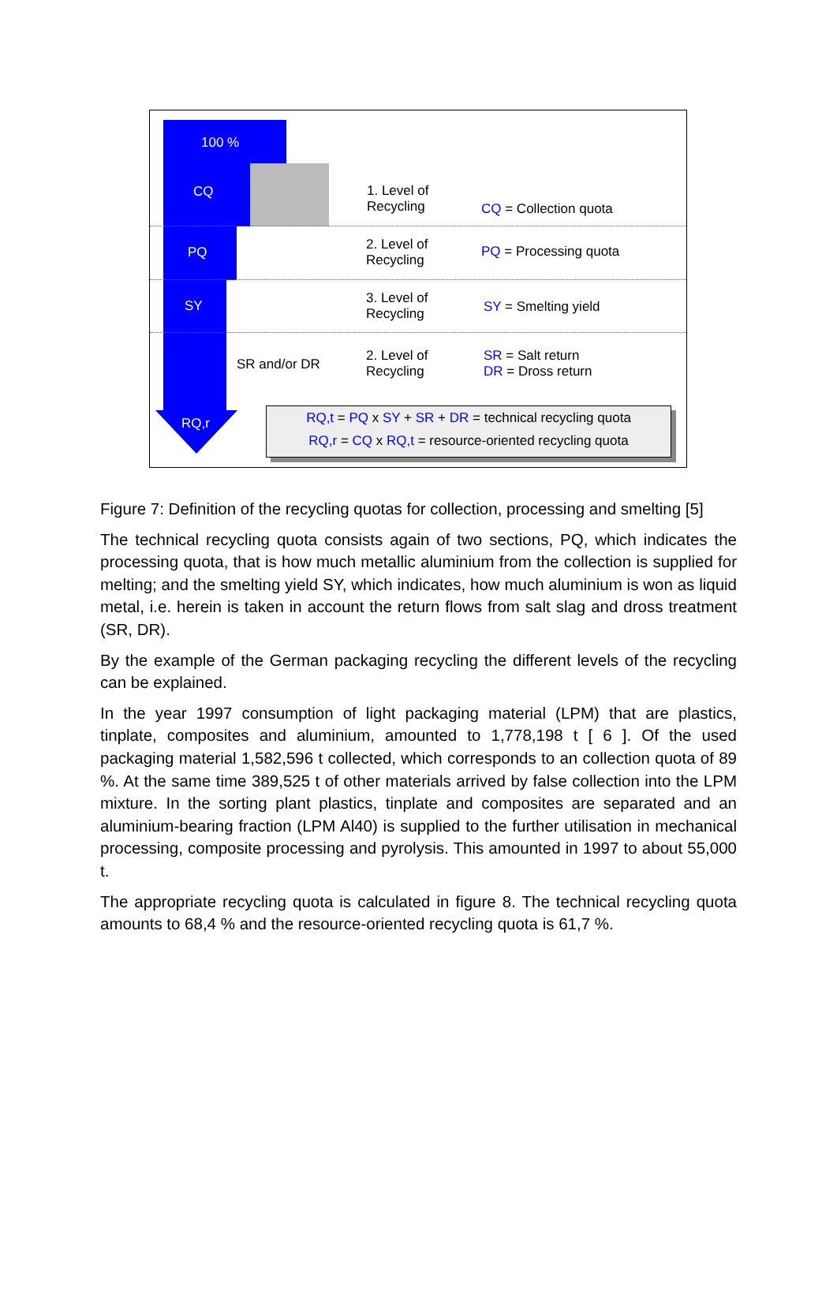100 %
CQ
PQ
SY
RQ,r
SR and/or DR
1. Level of
Recycling
2. Level of
Recycling
3. Level of
Recycling
2. Level of
Recycling
CQ = Collection quota
PQ = Processing quota
SY = Smelting yield
SR = Salt return
DR = Dross return
RQ,t = PQ x SY + SR + DR = technical recycling quota
RQ,r = CQ x RQ,t = resource-oriented recycling quota
Figure 7: Definition of the recycling quotas for collection, processing and smelting [5]
The technical recycling quota consists again of two sections, PQ, which indicates the processing quota, that is how much metallic aluminium from the collection is supplied for melting; and the smelting yield SY, which indicates, how much aluminium is won as liquid metal, i.e. herein is taken in account the return flows from salt slag and dross treatment (SR, DR).
By the example of the German packaging recycling the different levels of the recycling can be explained.
In the year 1997 consumption of light packaging material (LPM) that are plastics, tinplate, composites and aluminium, amounted to 1,778,198 t [ 6 ]. Of the used packaging material 1,582,596 t collected, which corresponds to an collection quota of 89 %. At the same time 389,525 t of other materials arrived by false collection into the LPM mixture. In the sorting plant plastics, tinplate and composites are separated and an aluminium-bearing fraction (LPM Al40) is supplied to the further utilisation in mechanical processing, composite processing and pyrolysis. This amounted in 1997 to about 55,000 t.
The appropriate recycling quota is calculated in figure 8. The technical recycling quota amounts to 68,4 % and the resource-oriented recycling quota is 61,7 %.